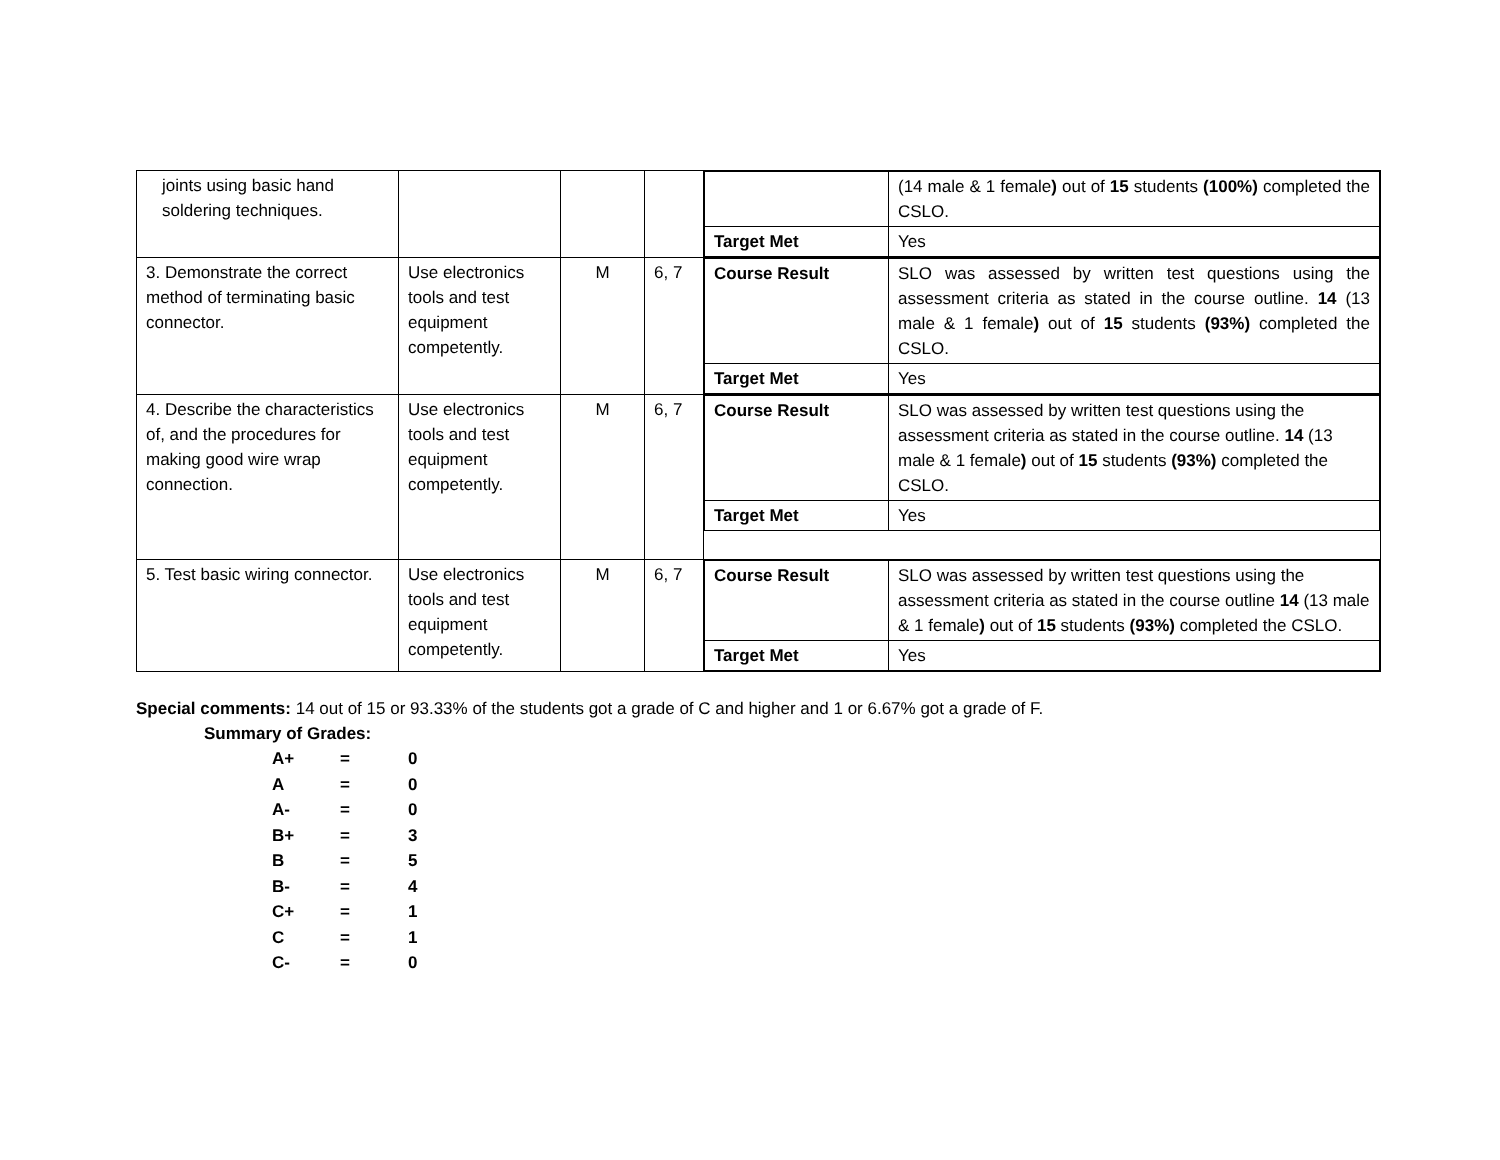| joints using basic hand soldering techniques. | | | | / / (14 male & 1 female ) out of 15 students (100%) completed the CSLO. / / Target Met / Yes / |
| 3. Demonstrate the correct method of terminating basic connector. | Use electronics tools and test equipment competently. | M | 6, 7 | / Course Result / SLO was assessed by written test questions using the assessment criteria as stated in the course outline. 14 (13 male & 1 female ) out of 15 students (93%) completed the CSLO. / / Target Met / Yes / |
| 4. Describe the characteristics of, and the procedures for making good wire wrap connection. | Use electronics tools and test equipment competently. | M | 6, 7 | / Course Result / SLO was assessed by written test questions using the assessment criteria as stated in the course outline. 14 (13 male & 1 female ) out of 15 students (93%) completed the CSLO. / / Target Met / Yes / |
| 5. Test basic wiring connector. | Use electronics tools and test equipment competently. | M | 6, 7 | / Course Result / SLO was assessed by written test questions using the assessment criteria as stated in the course outline 14 (13 male & 1 female ) out of 15 students (93%) completed the CSLO. / / Target Met / Yes / |
Special comments: 14 out of 15 or 93.33% of the students got a grade of C and higher and 1 or 6.67% got a grade of F.
Summary of Grades:
| A+ | = | 0 |
| A | = | 0 |
| A- | = | 0 |
| B+ | = | 3 |
| B | = | 5 |
| B- | = | 4 |
| C+ | = | 1 |
| C | = | 1 |
| C- | = | 0 |